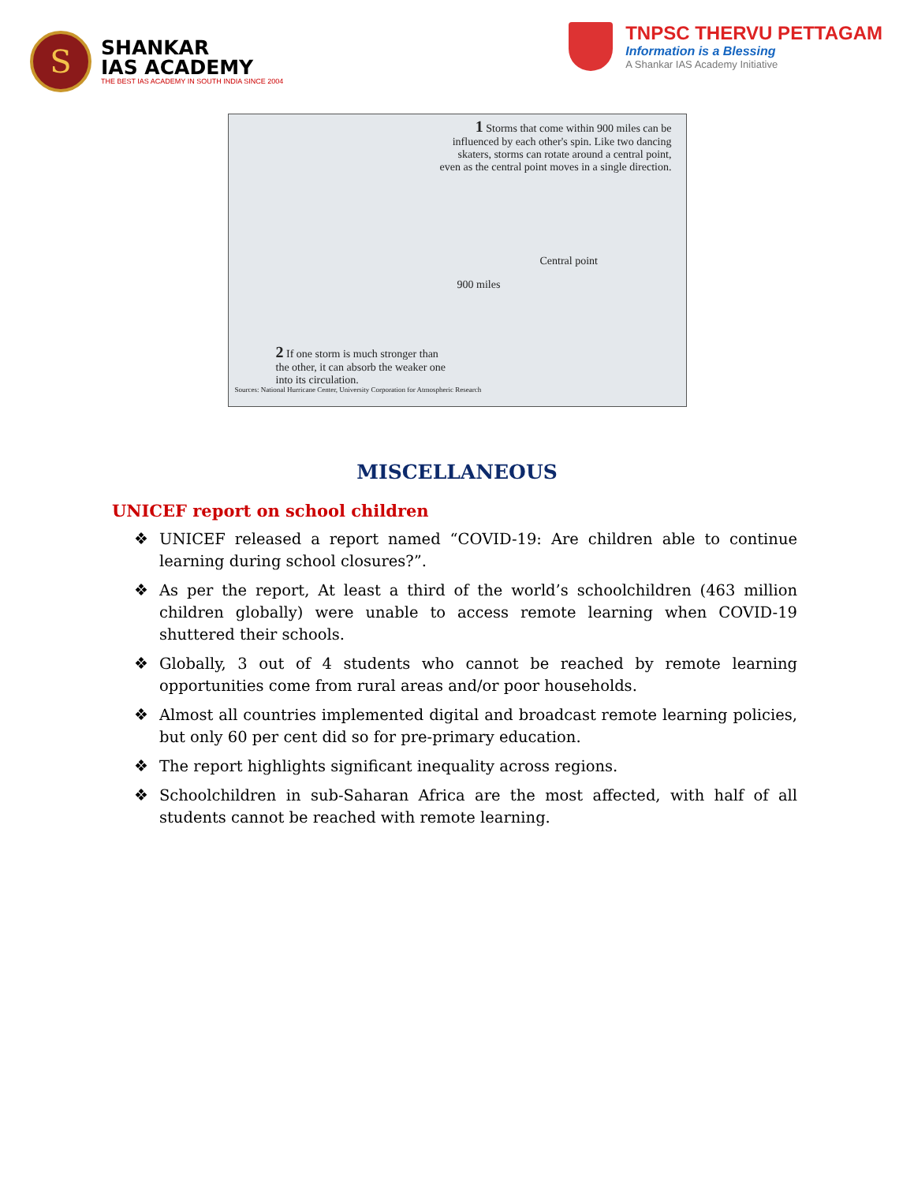S
SHANKAR
IAS ACADEMY
THE BEST IAS ACADEMY IN SOUTH INDIA SINCE 2004
TNPSC THERVU PETTAGAM
Information is a Blessing
A Shankar IAS Academy Initiative
1 Storms that come within 900 miles can be influenced by each other's spin. Like two dancing skaters, storms can rotate around a central point, even as the central point moves in a single direction.
Central point
900 miles
2 If one storm is much stronger than the other, it can absorb the weaker one into its circulation.
Sources: National Hurricane Center, University Corporation for Atmospheric Research
MISCELLANEOUS
UNICEF report on school children
❖ UNICEF released a report named “COVID-19: Are children able to continue learning during school closures?”.
❖ As per the report, At least a third of the world’s schoolchildren (463 million children globally) were unable to access remote learning when COVID-19 shuttered their schools.
❖ Globally, 3 out of 4 students who cannot be reached by remote learning opportunities come from rural areas and/or poor households.
❖ Almost all countries implemented digital and broadcast remote learning policies, but only 60 per cent did so for pre-primary education.
❖ The report highlights significant inequality across regions.
❖ Schoolchildren in sub-Saharan Africa are the most affected, with half of all students cannot be reached with remote learning.